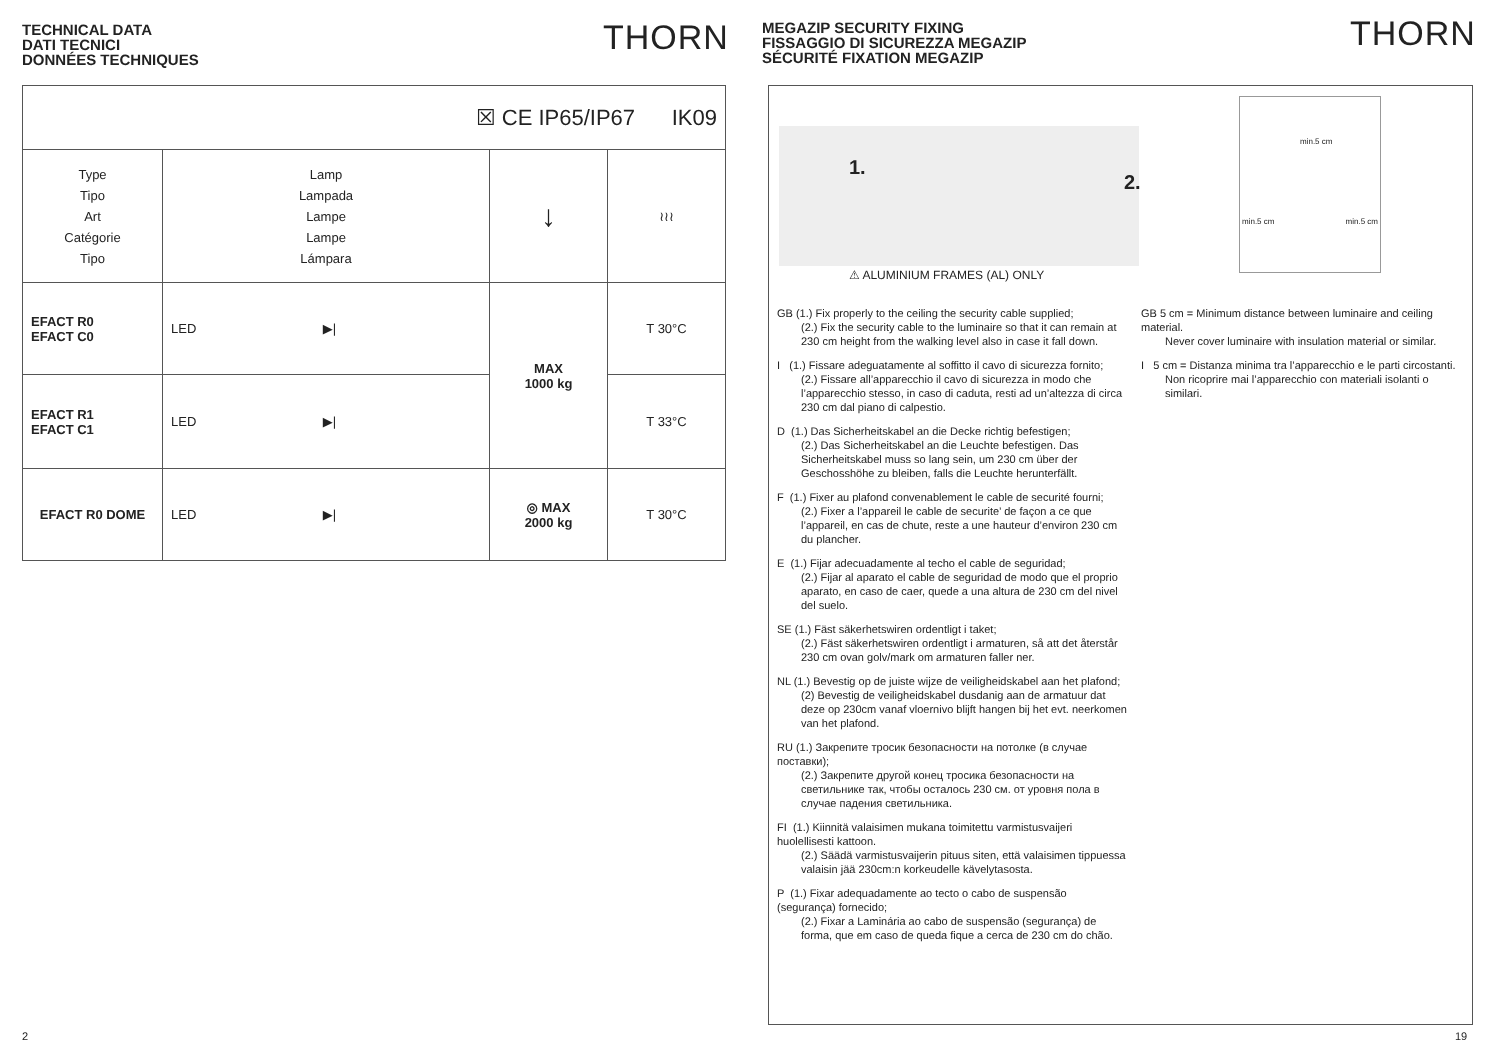TECHNICAL DATA
DATI TECNICI
DONNÉES TECHNIQUES
THORN
| ☒ CE IP65/IP67 IK09 | | | |
| Type Tipo Art Catégorie Tipo | Lamp Lampada Lampe Lampe Lámpara | ↓ | ≀≀≀ |
| EFACT R0 EFACT C0 | LED ▶/ | MAX 1000 kg | T 30°C |
| EFACT R1 EFACT C1 | LED ▶/ | | T 33°C |
| EFACT R0 DOME | LED ▶/ | ◎ MAX 2000 kg | T 30°C |
2
MEGAZIP SECURITY FIXING
FISSAGGIO DI SICUREZZA MEGAZIP
SÉCURITÉ FIXATION MEGAZIP
THORN
1.
2.
⚠ ALUMINIUM FRAMES (AL) ONLY
min.5 cm min.5 cm
min.5 cm
GB (1.) Fix properly to the ceiling the security cable supplied;
(2.) Fix the security cable to the luminaire so that it can remain at 230 cm height from the walking level also in case it fall down.
I (1.) Fissare adeguatamente al soffitto il cavo di sicurezza fornito;
(2.) Fissare all’apparecchio il cavo di sicurezza in modo che l’apparecchio stesso, in caso di caduta, resti ad un’altezza di circa 230 cm dal piano di calpestio.
D (1.) Das Sicherheitskabel an die Decke richtig befestigen;
(2.) Das Sicherheitskabel an die Leuchte befestigen. Das Sicherheitskabel muss so lang sein, um 230 cm über der Geschosshöhe zu bleiben, falls die Leuchte herunterfällt.
F (1.) Fixer au plafond convenablement le cable de securité fourni;
(2.) Fixer a l’appareil le cable de securite’ de façon a ce que l’appareil, en cas de chute, reste a une hauteur d’environ 230 cm du plancher.
E (1.) Fijar adecuadamente al techo el cable de seguridad;
(2.) Fijar al aparato el cable de seguridad de modo que el proprio aparato, en caso de caer, quede a una altura de 230 cm del nivel del suelo.
SE (1.) Fäst säkerhetswiren ordentligt i taket;
(2.) Fäst säkerhetswiren ordentligt i armaturen, så att det återstår 230 cm ovan golv/mark om armaturen faller ner.
NL (1.) Bevestig op de juiste wijze de veiligheidskabel aan het plafond;
(2) Bevestig de veiligheidskabel dusdanig aan de armatuur dat deze op 230cm vanaf vloernivo blijft hangen bij het evt. neerkomen van het plafond.
RU (1.) Закрепите тросик безопасности на потолке (в случае поставки);
(2.) Закрепите другой конец тросика безопасности на светильнике так, чтобы осталось 230 см. от уровня пола в случае падения светильника.
FI (1.) Kiinnitä valaisimen mukana toimitettu varmistusvaijeri huolellisesti kattoon.
(2.) Säädä varmistusvaijerin pituus siten, että valaisimen tippuessa valaisin jää 230cm:n korkeudelle kävelytasosta.
P (1.) Fixar adequadamente ao tecto o cabo de suspensão (segurança) fornecido;
(2.) Fixar a Laminária ao cabo de suspensão (segurança) de forma, que em caso de queda fique a cerca de 230 cm do chão.
GB 5 cm = Minimum distance between luminaire and ceiling material.
Never cover luminaire with insulation material or similar.
I 5 cm = Distanza minima tra l’apparecchio e le parti circostanti.
Non ricoprire mai l’apparecchio con materiali isolanti o similari.
19